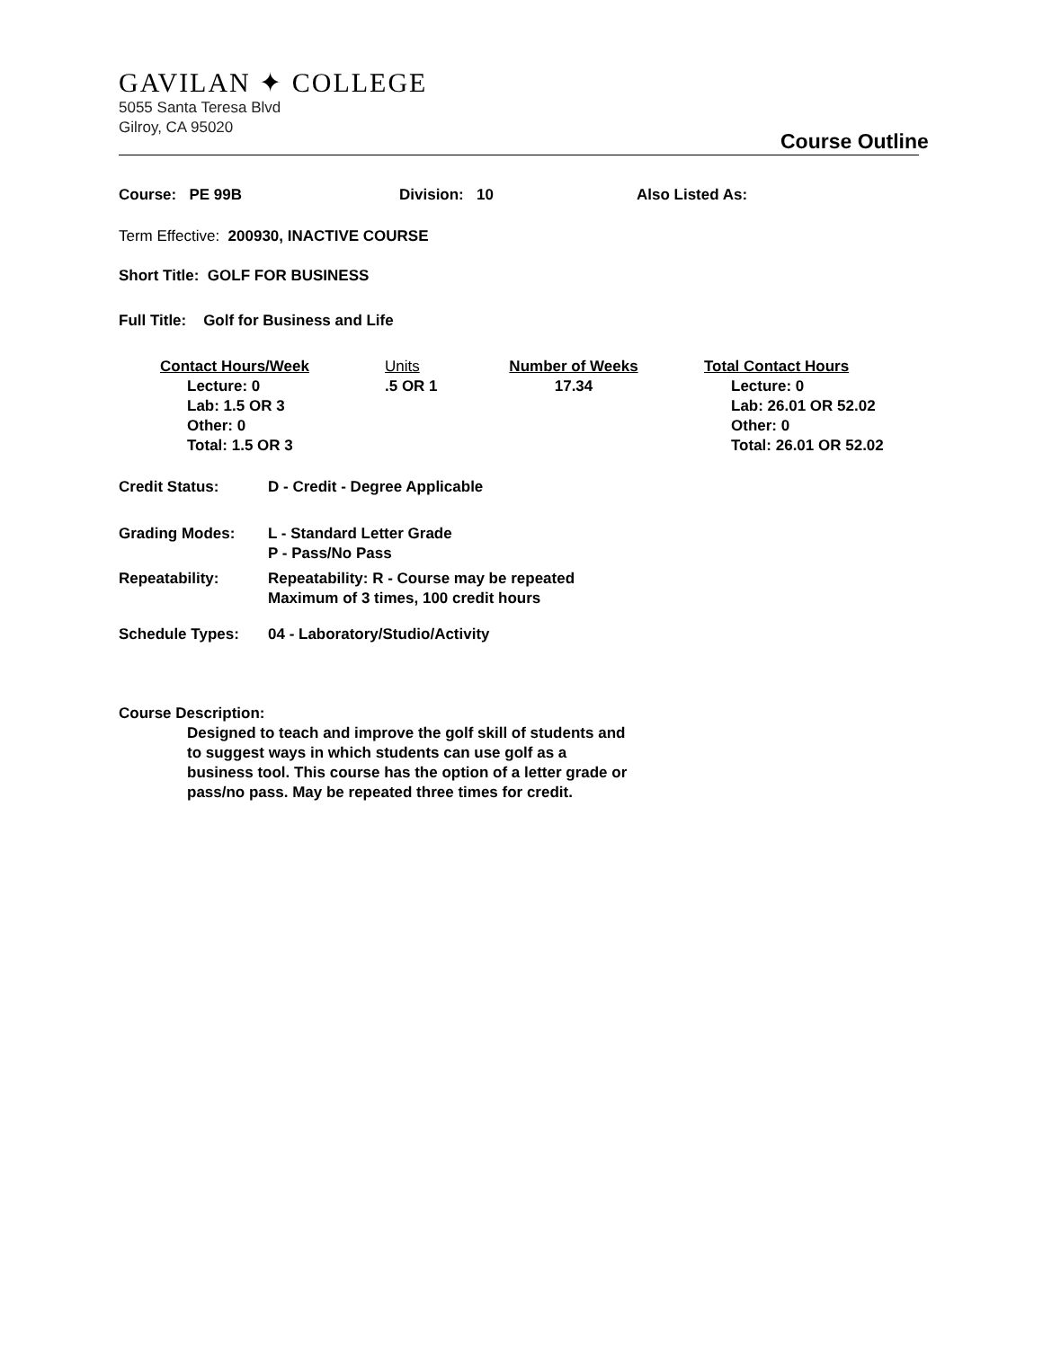GAVILAN ✦ COLLEGE
5055 Santa Teresa Blvd
Gilroy, CA 95020
Course Outline
Course: PE 99B Division: 10 Also Listed As:
Term Effective: 200930, INACTIVE COURSE
Short Title: GOLF FOR BUSINESS
Full Title: Golf for Business and Life
Contact Hours/Week
Lecture: 0
Lab: 1.5 OR 3
Other: 0
Total: 1.5 OR 3
Units
.5 OR 1
Number of Weeks
17.34
Total Contact Hours
Lecture: 0
Lab: 26.01 OR 52.02
Other: 0
Total: 26.01 OR 52.02
Credit Status: D - Credit - Degree Applicable
Grading Modes: L - Standard Letter Grade
P - Pass/No Pass
Repeatability: Repeatability: R - Course may be repeated
Maximum of 3 times, 100 credit hours
Schedule Types: 04 - Laboratory/Studio/Activity
Course Description:
Designed to teach and improve the golf skill of students and to suggest ways in which students can use golf as a business tool. This course has the option of a letter grade or pass/no pass. May be repeated three times for credit.